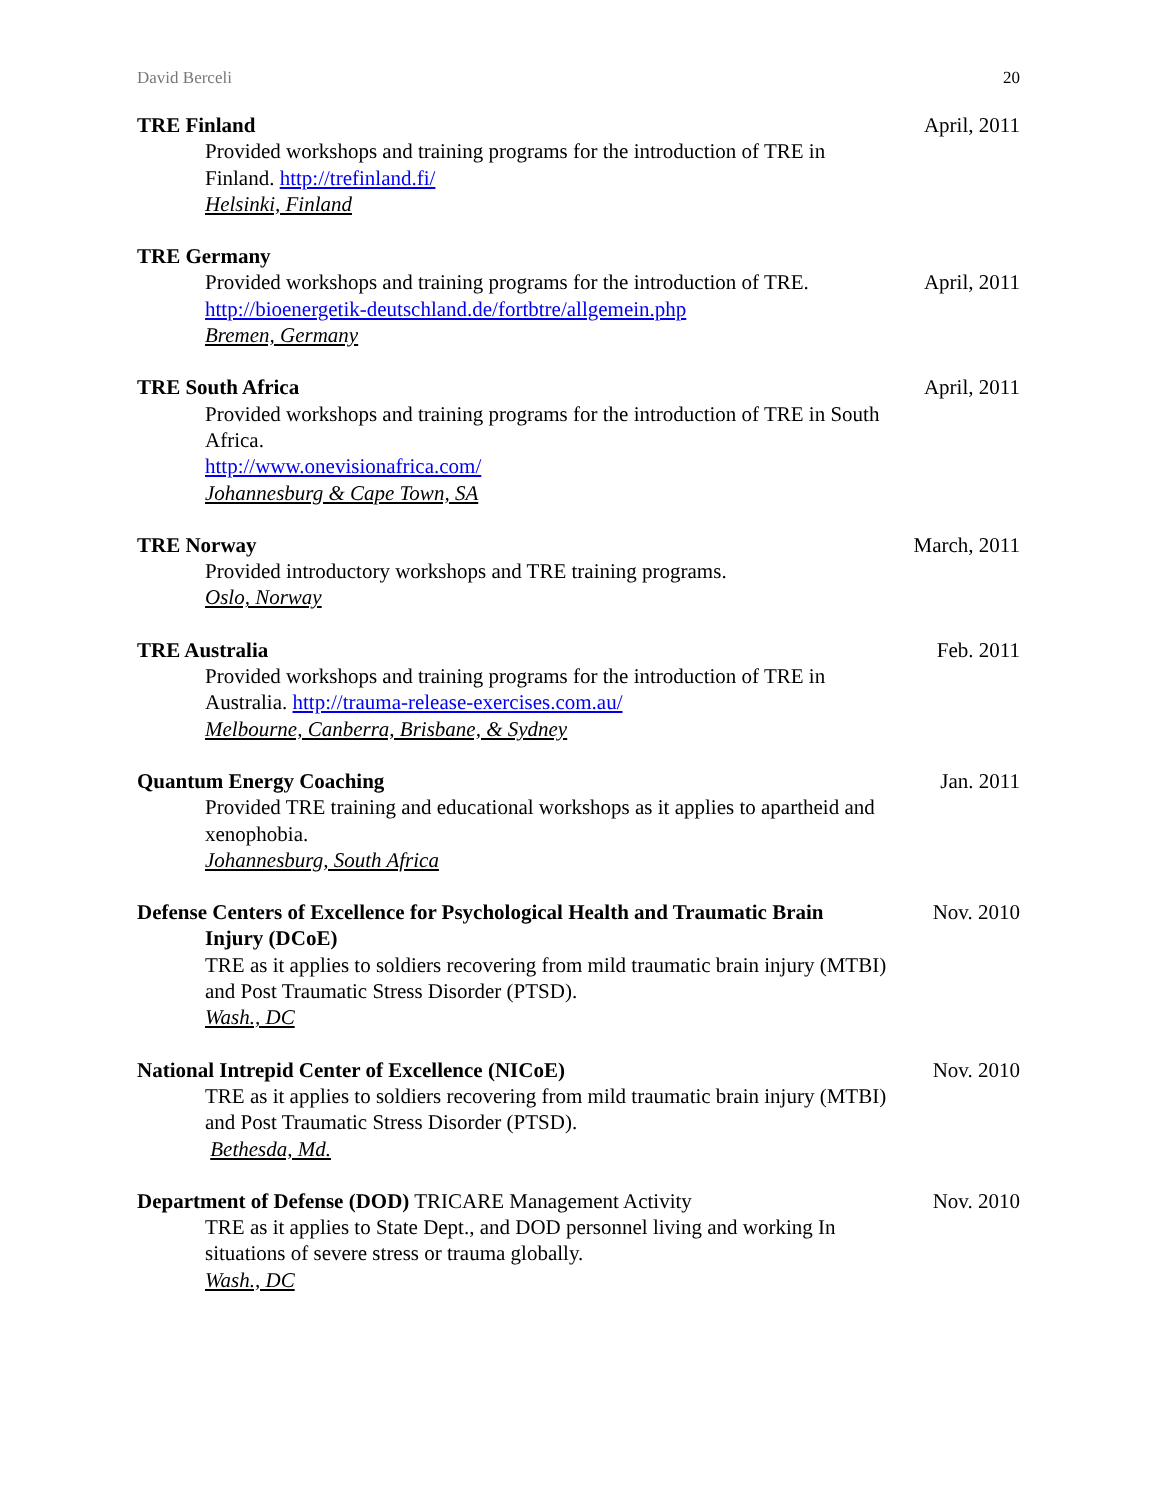David Berceli 20
TRE Finland
Provided workshops and training programs for the introduction of TRE in Finland. http://trefinland.fi/
Helsinki, Finland
April, 2011
TRE Germany
Provided workshops and training programs for the introduction of TRE.
http://bioenergetik-deutschland.de/fortbtre/allgemein.php
Bremen, Germany
April, 2011
TRE South Africa
Provided workshops and training programs for the introduction of TRE in South Africa.
http://www.onevisionafrica.com/
Johannesburg & Cape Town, SA
April, 2011
TRE Norway
Provided introductory workshops and TRE training programs.
Oslo, Norway
March, 2011
TRE Australia
Provided workshops and training programs for the introduction of TRE in Australia. http://trauma-release-exercises.com.au/
Melbourne, Canberra, Brisbane, & Sydney
Feb. 2011
Quantum Energy Coaching
Provided TRE training and educational workshops as it applies to apartheid and xenophobia.
Johannesburg, South Africa
Jan. 2011
Defense Centers of Excellence for Psychological Health and Traumatic Brain
Injury (DCoE)
TRE as it applies to soldiers recovering from mild traumatic brain injury (MTBI) and Post Traumatic Stress Disorder (PTSD).
Wash., DC
Nov. 2010
National Intrepid Center of Excellence (NICoE)
TRE as it applies to soldiers recovering from mild traumatic brain injury (MTBI) and Post Traumatic Stress Disorder (PTSD).
Bethesda, Md.
Nov. 2010
Department of Defense (DOD) TRICARE Management Activity
TRE as it applies to State Dept., and DOD personnel living and working In situations of severe stress or trauma globally.
Wash., DC
Nov. 2010